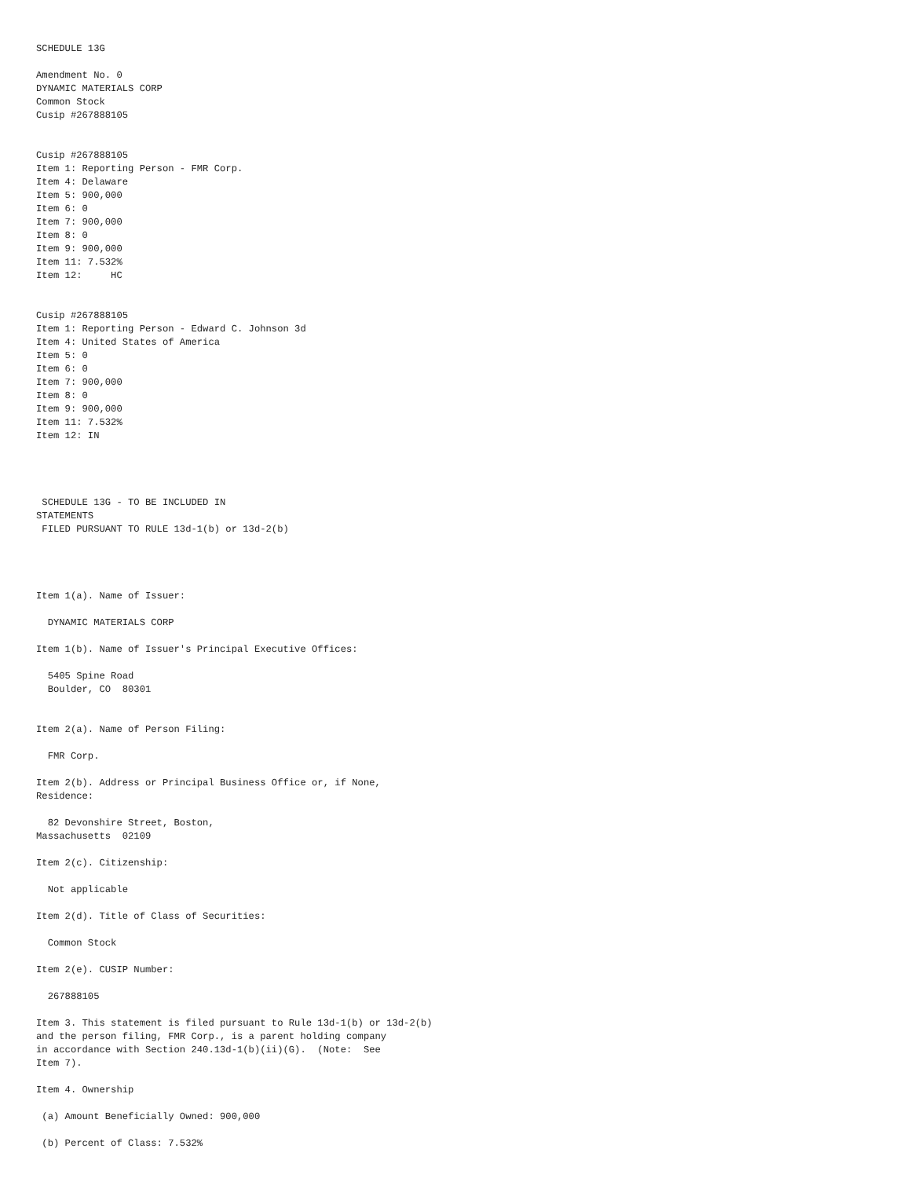SCHEDULE 13G

Amendment No. 0
DYNAMIC MATERIALS CORP
Common Stock
Cusip #267888105


Cusip #267888105
Item 1: Reporting Person - FMR Corp.
Item 4: Delaware
Item 5: 900,000
Item 6: 0
Item 7: 900,000
Item 8: 0
Item 9: 900,000
Item 11: 7.532%
Item 12:     HC


Cusip #267888105
Item 1: Reporting Person - Edward C. Johnson 3d
Item 4: United States of America
Item 5: 0
Item 6: 0
Item 7: 900,000
Item 8: 0
Item 9: 900,000
Item 11: 7.532%
Item 12: IN




 SCHEDULE 13G - TO BE INCLUDED IN
STATEMENTS
 FILED PURSUANT TO RULE 13d-1(b) or 13d-2(b)




Item 1(a). Name of Issuer:

  DYNAMIC MATERIALS CORP

Item 1(b). Name of Issuer's Principal Executive Offices:

  5405 Spine Road
  Boulder, CO  80301


Item 2(a). Name of Person Filing:

  FMR Corp.

Item 2(b). Address or Principal Business Office or, if None,
Residence:

  82 Devonshire Street, Boston,
Massachusetts  02109

Item 2(c). Citizenship:

  Not applicable

Item 2(d). Title of Class of Securities:

  Common Stock

Item 2(e). CUSIP Number:

  267888105

Item 3. This statement is filed pursuant to Rule 13d-1(b) or 13d-2(b)
and the person filing, FMR Corp., is a parent holding company
in accordance with Section 240.13d-1(b)(ii)(G).  (Note:  See
Item 7).

Item 4. Ownership

 (a) Amount Beneficially Owned: 900,000

 (b) Percent of Class: 7.532%